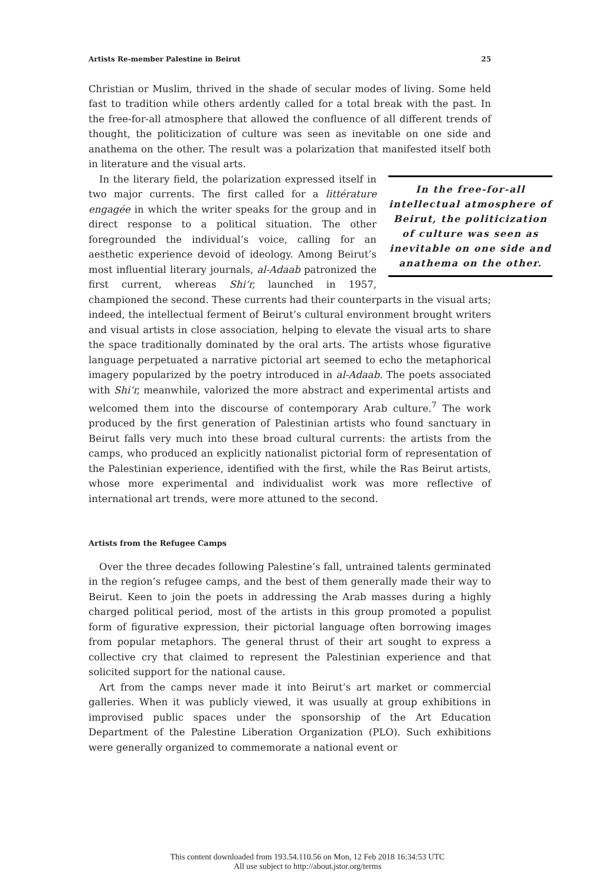Artists Re-member Palestine in Beirut 25
Christian or Muslim, thrived in the shade of secular modes of living. Some held fast to tradition while others ardently called for a total break with the past. In the free-for-all atmosphere that allowed the confluence of all different trends of thought, the politicization of culture was seen as inevitable on one side and anathema on the other. The result was a polarization that manifested itself both in literature and the visual arts.
In the free-for-all intellectual atmosphere of Beirut, the politicization of culture was seen as inevitable on one side and anathema on the other.
In the literary field, the polarization expressed itself in two major currents. The first called for a littérature engagée in which the writer speaks for the group and in direct response to a political situation. The other foregrounded the individual’s voice, calling for an aesthetic experience devoid of ideology. Among Beirut’s most influential literary journals, al-Adaab patronized the first current, whereas Shi‘r, launched in 1957, championed the second. These currents had their counterparts in the visual arts; indeed, the intellectual ferment of Beirut’s cultural environment brought writers and visual artists in close association, helping to elevate the visual arts to share the space traditionally dominated by the oral arts. The artists whose figurative language perpetuated a narrative pictorial art seemed to echo the metaphorical imagery popularized by the poetry introduced in al-Adaab. The poets associated with Shi‘r, meanwhile, valorized the more abstract and experimental artists and welcomed them into the discourse of contemporary Arab culture.<sup>7</sup> The work produced by the first generation of Palestinian artists who found sanctuary in Beirut falls very much into these broad cultural currents: the artists from the camps, who produced an explicitly nationalist pictorial form of representation of the Palestinian experience, identified with the first, while the Ras Beirut artists, whose more experimental and individualist work was more reflective of international art trends, were more attuned to the second.
Artists from the Refugee Camps
Over the three decades following Palestine’s fall, untrained talents germinated in the region’s refugee camps, and the best of them generally made their way to Beirut. Keen to join the poets in addressing the Arab masses during a highly charged political period, most of the artists in this group promoted a populist form of figurative expression, their pictorial language often borrowing images from popular metaphors. The general thrust of their art sought to express a collective cry that claimed to represent the Palestinian experience and that solicited support for the national cause.
Art from the camps never made it into Beirut’s art market or commercial galleries. When it was publicly viewed, it was usually at group exhibitions in improvised public spaces under the sponsorship of the Art Education Department of the Palestine Liberation Organization (PLO). Such exhibitions were generally organized to commemorate a national event or
This content downloaded from 193.54.110.56 on Mon, 12 Feb 2018 16:34:53 UTC
All use subject to http://about.jstor.org/terms